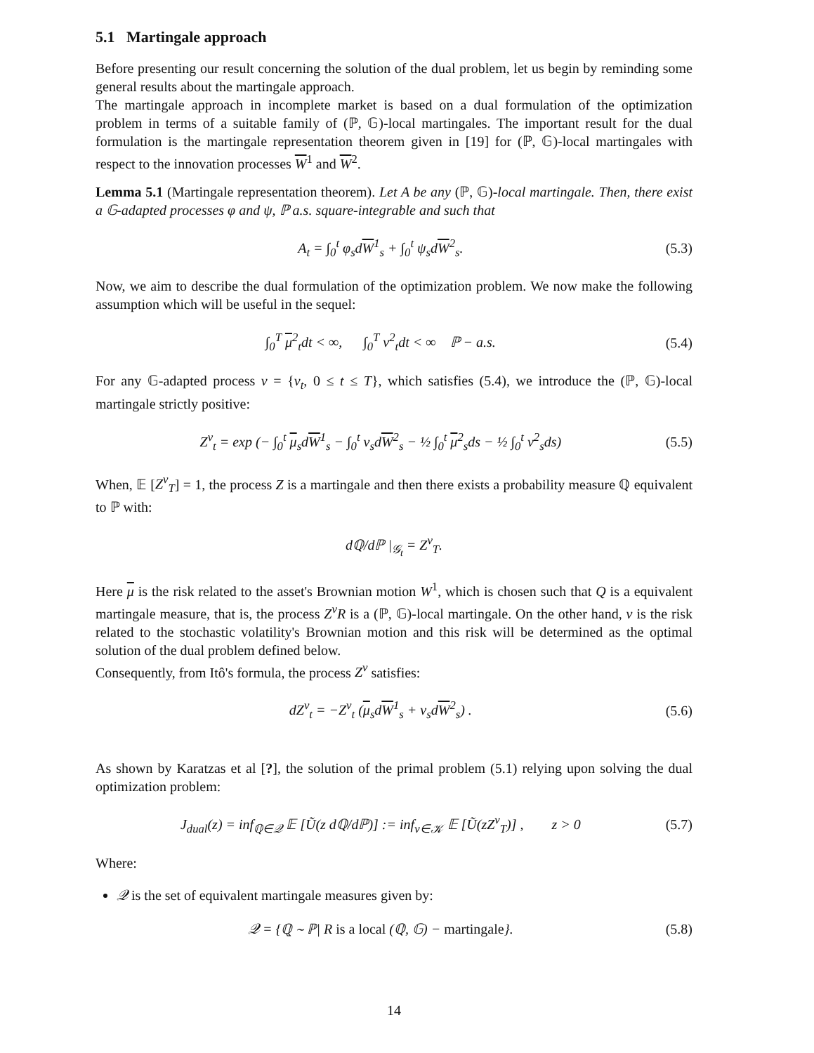5.1 Martingale approach
Before presenting our result concerning the solution of the dual problem, let us begin by reminding some general results about the martingale approach.
The martingale approach in incomplete market is based on a dual formulation of the optimization problem in terms of a suitable family of (ℙ, 𝔾)-local martingales. The important result for the dual formulation is the martingale representation theorem given in [19] for (ℙ, 𝔾)-local martingales with respect to the innovation processes W<sup>1</sup> and W<sup>2</sup>.
Lemma 5.1 (Martingale representation theorem). Let A be any (ℙ, 𝔾)-local martingale. Then, there exist a 𝔾-adapted processes φ and ψ, ℙ a.s. square-integrable and such that
A<sub>t</sub> = ∫<sub>0</sub><sup>t</sup> φ<sub>s</sub>dW<sup>1</sup><sub>s</sub> + ∫<sub>0</sub><sup>t</sup> ψ<sub>s</sub>dW<sup>2</sup><sub>s</sub>. (5.3)
Now, we aim to describe the dual formulation of the optimization problem. We now make the following assumption which will be useful in the sequel:
∫<sub>0</sub><sup>T</sup> μ<sup>2</sup><sub>t</sub>dt < ∞, ∫<sub>0</sub><sup>T</sup> ν<sup>2</sup><sub>t</sub>dt < ∞ ℙ − a.s. (5.4)
For any 𝔾-adapted process ν = {ν<sub>t</sub>, 0 ≤ t ≤ T}, which satisfies (5.4), we introduce the (ℙ, 𝔾)-local martingale strictly positive:
Z<sup>ν</sup><sub>t</sub> = exp (− ∫<sub>0</sub><sup>t</sup> μ<sub>s</sub>dW<sup>1</sup><sub>s</sub> − ∫<sub>0</sub><sup>t</sup> ν<sub>s</sub>dW<sup>2</sup><sub>s</sub> − ½ ∫<sub>0</sub><sup>t</sup> μ<sup>2</sup><sub>s</sub>ds − ½ ∫<sub>0</sub><sup>t</sup> ν<sup>2</sup><sub>s</sub>ds) (5.5)
When, 𝔼 [Z<sup>ν</sup><sub>T</sub>] = 1, the process Z is a martingale and then there exists a probability measure ℚ equivalent to ℙ with:
dℚ/dℙ |<sub>𝒢<sub>t</sub></sub> = Z<sup>ν</sup><sub>T</sub>.
Here μ is the risk related to the asset's Brownian motion W<sup>1</sup>, which is chosen such that Q is a equivalent martingale measure, that is, the process Z<sup>ν</sup>R is a (ℙ, 𝔾)-local martingale. On the other hand, ν is the risk related to the stochastic volatility's Brownian motion and this risk will be determined as the optimal solution of the dual problem defined below.
Consequently, from Itô's formula, the process Z<sup>ν</sup> satisfies:
dZ<sup>ν</sup><sub>t</sub> = −Z<sup>ν</sup><sub>t</sub> (μ<sub>s</sub>dW<sup>1</sup><sub>s</sub> + ν<sub>s</sub>dW<sup>2</sup><sub>s</sub>) . (5.6)
As shown by Karatzas et al [?], the solution of the primal problem (5.1) relying upon solving the dual optimization problem:
J<sub>dual</sub>(z) = inf<sub>ℚ∈𝒬</sub> 𝔼 [Ũ(z dℚ/dℙ)] := inf<sub>ν∈𝒦</sub> 𝔼 [Ũ(zZ<sup>ν</sup><sub>T</sub>)] , z > 0 (5.7)
Where:
𝒬 is the set of equivalent martingale measures given by:
𝒬 = {ℚ ∼ ℙ| R is a local (ℚ, 𝔾) − martingale}. (5.8)
14